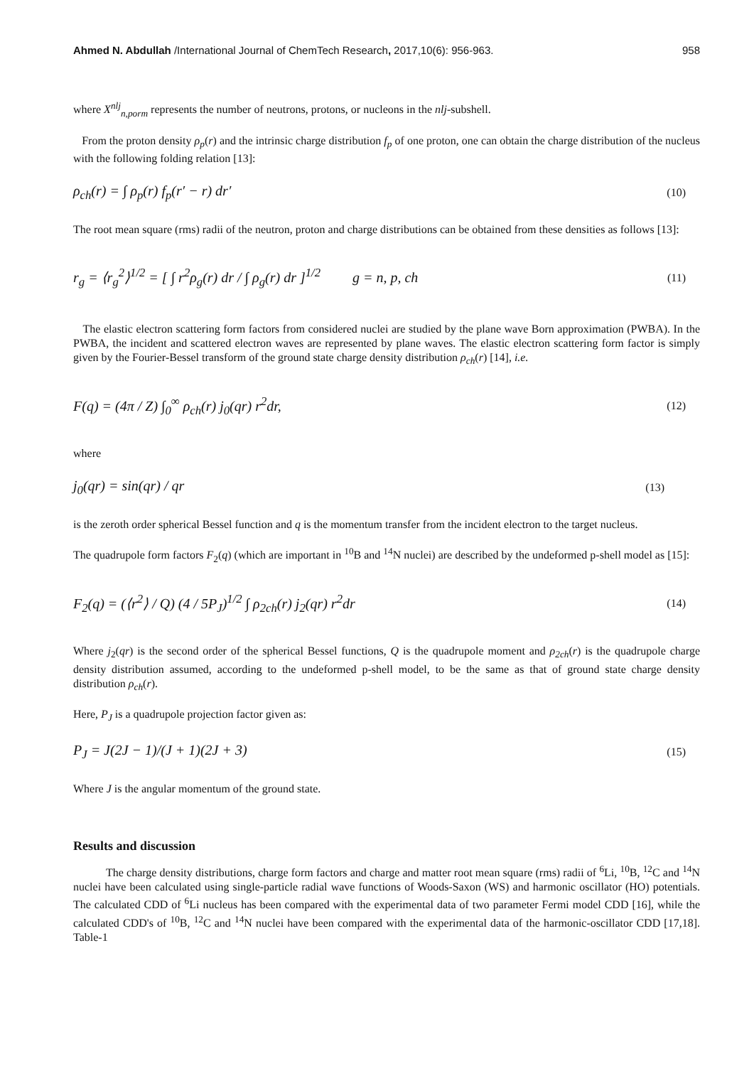Ahmed N. Abdullah /International Journal of ChemTech Research, 2017,10(6): 956-963. 958
where X<sup>nlj</sup><sub>n,porm</sub> represents the number of neutrons, protons, or nucleons in the nlj-subshell.
From the proton density ρ<sub>p</sub>(r) and the intrinsic charge distribution f<sub>p</sub> of one proton, one can obtain the charge distribution of the nucleus with the following folding relation [13]:
ρ<sub>ch</sub>(r) = ∫ ρ<sub>p</sub>(r) f<sub>p</sub>(r′ − r) dr′ (10)
The root mean square (rms) radii of the neutron, proton and charge distributions can be obtained from these densities as follows [13]:
r<sub>g</sub> = ⟨r<sub>g</sub><sup>2</sup>⟩<sup>1/2</sup> = [ ∫ r<sup>2</sup>ρ<sub>g</sub>(r) dr / ∫ ρ<sub>g</sub>(r) dr ]<sup>1/2</sup> g = n, p, ch (11)
The elastic electron scattering form factors from considered nuclei are studied by the plane wave Born approximation (PWBA). In the PWBA, the incident and scattered electron waves are represented by plane waves. The elastic electron scattering form factor is simply given by the Fourier-Bessel transform of the ground state charge density distribution ρ<sub>ch</sub>(r) [14], i.e.
F(q) = (4π / Z) ∫<sub>0</sub><sup>∞</sup> ρ<sub>ch</sub>(r) j<sub>0</sub>(qr) r<sup>2</sup>dr, (12)
where
j<sub>0</sub>(qr) = sin(qr) / qr (13)
is the zeroth order spherical Bessel function and q is the momentum transfer from the incident electron to the target nucleus.
The quadrupole form factors F<sub>2</sub>(q) (which are important in <sup>10</sup>B and <sup>14</sup>N nuclei) are described by the undeformed p-shell model as [15]:
F<sub>2</sub>(q) = (⟨r<sup>2</sup>⟩ / Q) (4 / 5P<sub>J</sub>)<sup>1/2</sup> ∫ ρ<sub>2ch</sub>(r) j<sub>2</sub>(qr) r<sup>2</sup>dr (14)
Where j<sub>2</sub>(qr) is the second order of the spherical Bessel functions, Q is the quadrupole moment and ρ<sub>2ch</sub>(r) is the quadrupole charge density distribution assumed, according to the undeformed p-shell model, to be the same as that of ground state charge density distribution ρ<sub>ch</sub>(r).
Here, P<sub>J</sub> is a quadrupole projection factor given as:
P<sub>J</sub> = J(2J − 1)/(J + 1)(2J + 3) (15)
Where J is the angular momentum of the ground state.
Results and discussion
The charge density distributions, charge form factors and charge and matter root mean square (rms) radii of <sup>6</sup>Li, <sup>10</sup>B, <sup>12</sup>C and <sup>14</sup>N nuclei have been calculated using single-particle radial wave functions of Woods-Saxon (WS) and harmonic oscillator (HO) potentials. The calculated CDD of <sup>6</sup>Li nucleus has been compared with the experimental data of two parameter Fermi model CDD [16], while the calculated CDD's of <sup>10</sup>B, <sup>12</sup>C and <sup>14</sup>N nuclei have been compared with the experimental data of the harmonic-oscillator CDD [17,18]. Table-1